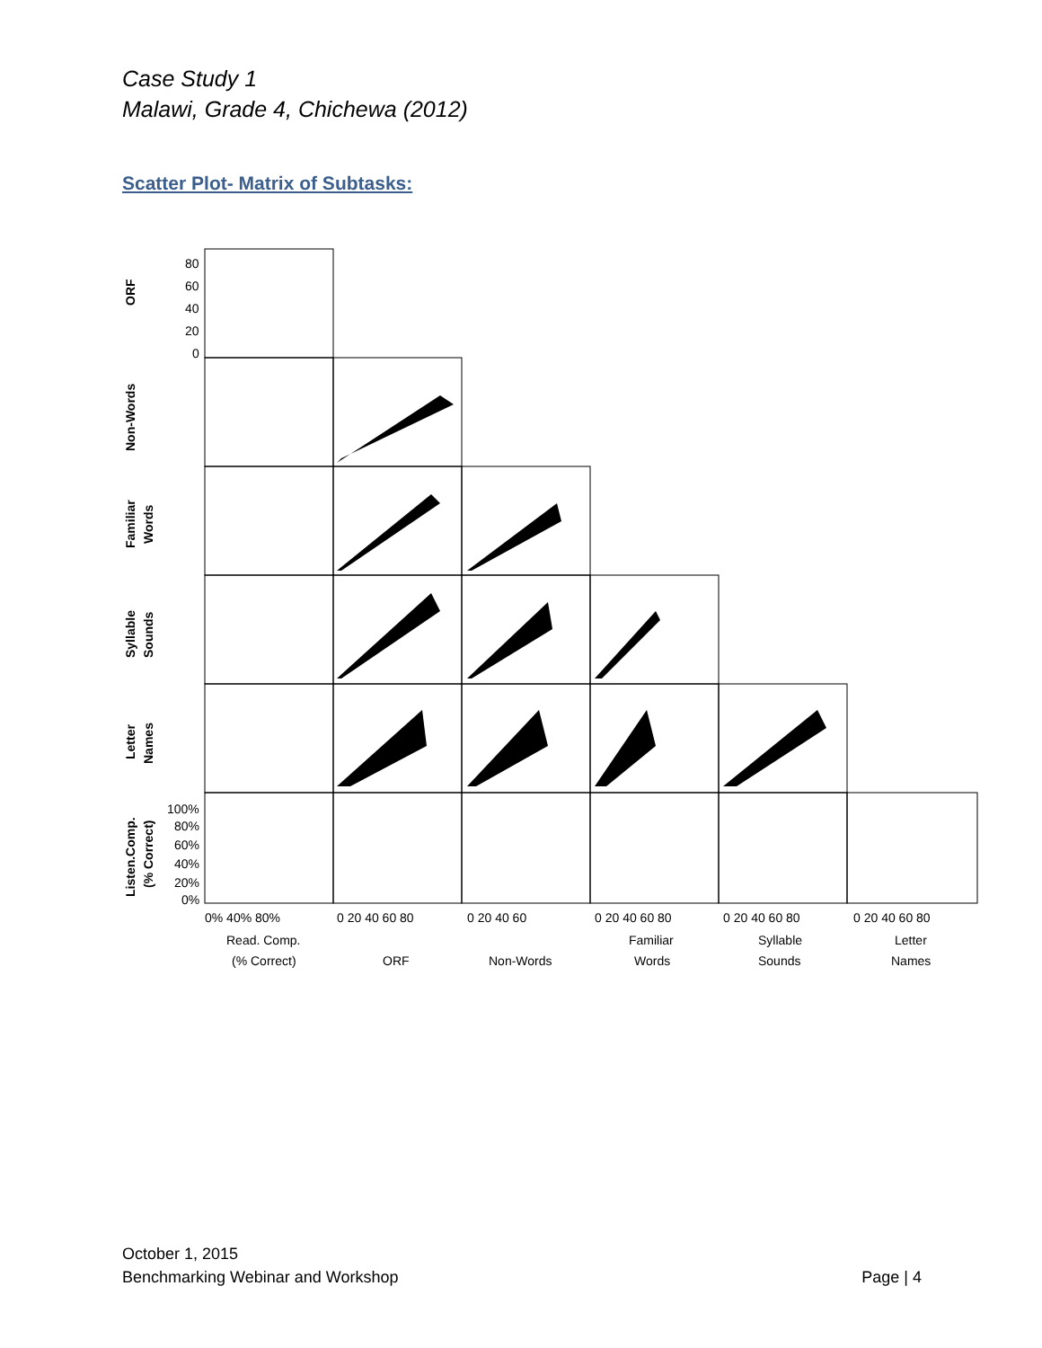Case Study 1
Malawi, Grade 4, Chichewa (2012)
Scatter Plot- Matrix of Subtasks:
80
60
40
20
0
ORF
Non-Words
Familiar
Words
Syllable
Sounds
Letter
Names
Listen.Comp.
(% Correct)
100%
80%
60%
40%
20%
0%
0% 40% 80%
0 20 40 60 80
0 20 40 60
0 20 40 60 80
0 20 40 60 80
0 20 40 60 80
Read. Comp.
(% Correct)
ORF
Non-Words
Familiar
Words
Syllable
Sounds
Letter
Names
October 1, 2015
Benchmarking Webinar and Workshop
Page | 4